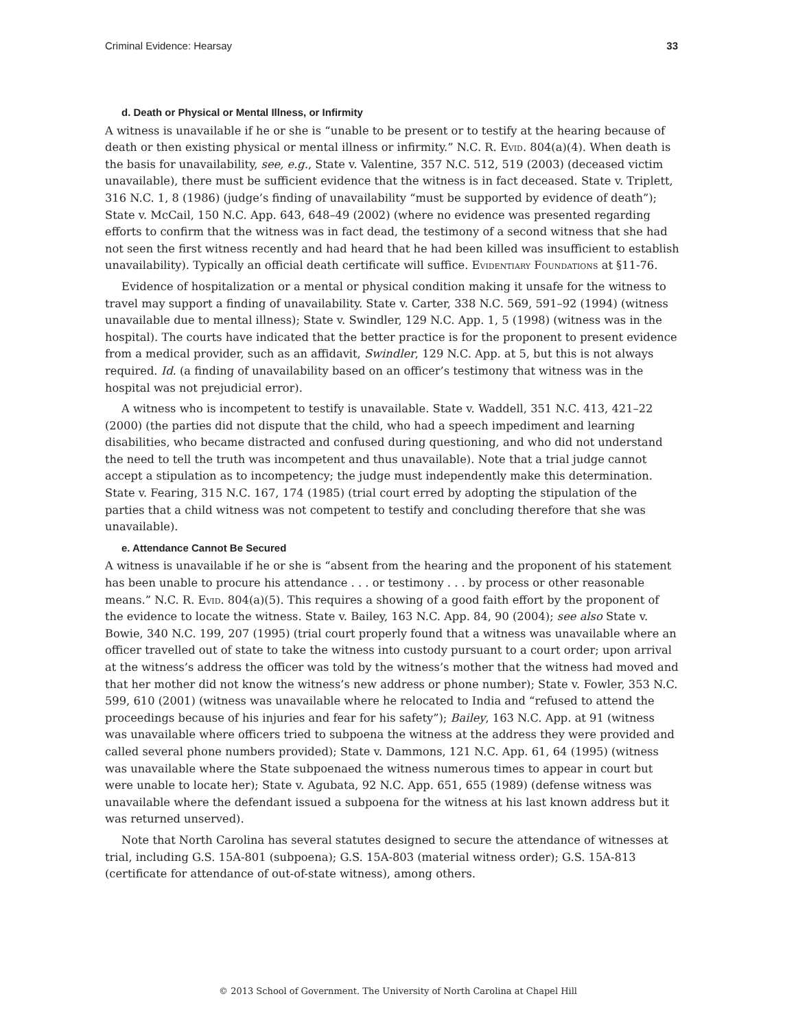Criminal Evidence: Hearsay 33
d. Death or Physical or Mental Illness, or Infirmity
A witness is unavailable if he or she is “unable to be present or to testify at the hearing because of death or then existing physical or mental illness or infirmity.” N.C. R. Evid. 804(a)(4). When death is the basis for unavailability, see, e.g., State v. Valentine, 357 N.C. 512, 519 (2003) (deceased victim unavailable), there must be sufficient evidence that the witness is in fact deceased. State v. Triplett, 316 N.C. 1, 8 (1986) (judge’s finding of unavailability “must be supported by evidence of death”); State v. McCail, 150 N.C. App. 643, 648–49 (2002) (where no evidence was presented regarding efforts to confirm that the witness was in fact dead, the testimony of a second witness that she had not seen the first witness recently and had heard that he had been killed was insufficient to establish unavailability). Typically an official death certificate will suffice. Evidentiary Foundations at §11-76.
Evidence of hospitalization or a mental or physical condition making it unsafe for the witness to travel may support a finding of unavailability. State v. Carter, 338 N.C. 569, 591–92 (1994) (witness unavailable due to mental illness); State v. Swindler, 129 N.C. App. 1, 5 (1998) (witness was in the hospital). The courts have indicated that the better practice is for the proponent to present evidence from a medical provider, such as an affidavit, Swindler, 129 N.C. App. at 5, but this is not always required. Id. (a finding of unavailability based on an officer’s testimony that witness was in the hospital was not prejudicial error).
A witness who is incompetent to testify is unavailable. State v. Waddell, 351 N.C. 413, 421–22 (2000) (the parties did not dispute that the child, who had a speech impediment and learning disabilities, who became distracted and confused during questioning, and who did not understand the need to tell the truth was incompetent and thus unavailable). Note that a trial judge cannot accept a stipulation as to incompetency; the judge must independently make this determination. State v. Fearing, 315 N.C. 167, 174 (1985) (trial court erred by adopting the stipulation of the parties that a child witness was not competent to testify and concluding therefore that she was unavailable).
e. Attendance Cannot Be Secured
A witness is unavailable if he or she is “absent from the hearing and the proponent of his statement has been unable to procure his attendance . . . or testimony . . . by process or other reasonable means.” N.C. R. Evid. 804(a)(5). This requires a showing of a good faith effort by the proponent of the evidence to locate the witness. State v. Bailey, 163 N.C. App. 84, 90 (2004); see also State v. Bowie, 340 N.C. 199, 207 (1995) (trial court properly found that a witness was unavailable where an officer travelled out of state to take the witness into custody pursuant to a court order; upon arrival at the witness’s address the officer was told by the witness’s mother that the witness had moved and that her mother did not know the witness’s new address or phone number); State v. Fowler, 353 N.C. 599, 610 (2001) (witness was unavailable where he relocated to India and “refused to attend the proceedings because of his injuries and fear for his safety”); Bailey, 163 N.C. App. at 91 (witness was unavailable where officers tried to subpoena the witness at the address they were provided and called several phone numbers provided); State v. Dammons, 121 N.C. App. 61, 64 (1995) (witness was unavailable where the State subpoenaed the witness numerous times to appear in court but were unable to locate her); State v. Agubata, 92 N.C. App. 651, 655 (1989) (defense witness was unavailable where the defendant issued a subpoena for the witness at his last known address but it was returned unserved).
Note that North Carolina has several statutes designed to secure the attendance of witnesses at trial, including G.S. 15A-801 (subpoena); G.S. 15A-803 (material witness order); G.S. 15A-813 (certificate for attendance of out-of-state witness), among others.
© 2013 School of Government. The University of North Carolina at Chapel Hill